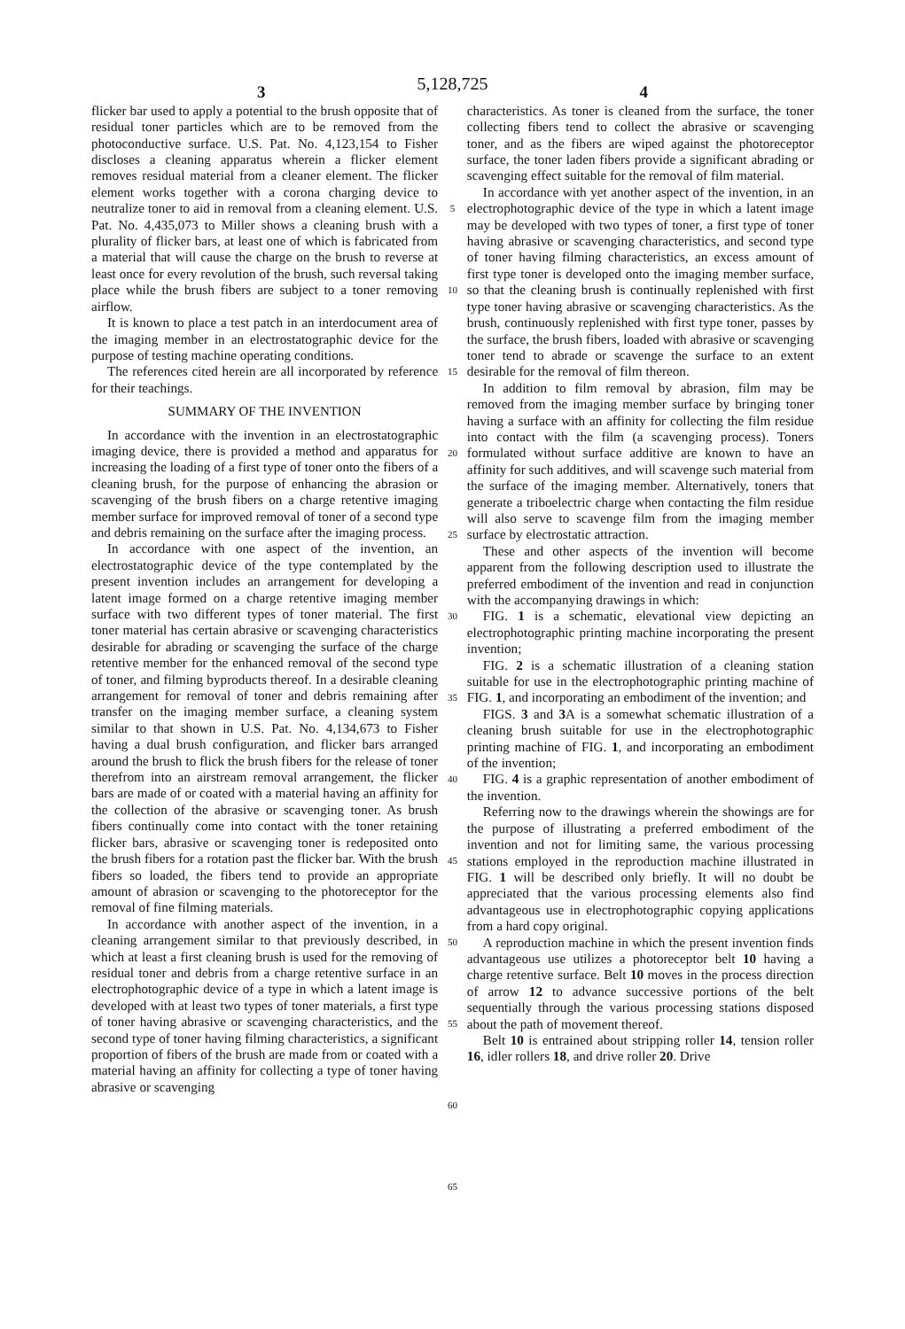5,128,725
3 4
flicker bar used to apply a potential to the brush opposite that of residual toner particles which are to be removed from the photoconductive surface. U.S. Pat. No. 4,123,154 to Fisher discloses a cleaning apparatus wherein a flicker element removes residual material from a cleaner element. The flicker element works together with a corona charging device to neutralize toner to aid in removal from a cleaning element. U.S. Pat. No. 4,435,073 to Miller shows a cleaning brush with a plurality of flicker bars, at least one of which is fabricated from a material that will cause the charge on the brush to reverse at least once for every revolution of the brush, such reversal taking place while the brush fibers are subject to a toner removing airflow.
It is known to place a test patch in an interdocument area of the imaging member in an electrostatographic device for the purpose of testing machine operating conditions.
The references cited herein are all incorporated by reference for their teachings.
SUMMARY OF THE INVENTION
In accordance with the invention in an electrostatographic imaging device, there is provided a method and apparatus for increasing the loading of a first type of toner onto the fibers of a cleaning brush, for the purpose of enhancing the abrasion or scavenging of the brush fibers on a charge retentive imaging member surface for improved removal of toner of a second type and debris remaining on the surface after the imaging process.
In accordance with one aspect of the invention, an electrostatographic device of the type contemplated by the present invention includes an arrangement for developing a latent image formed on a charge retentive imaging member surface with two different types of toner material. The first toner material has certain abrasive or scavenging characteristics desirable for abrading or scavenging the surface of the charge retentive member for the enhanced removal of the second type of toner, and filming byproducts thereof. In a desirable cleaning arrangement for removal of toner and debris remaining after transfer on the imaging member surface, a cleaning system similar to that shown in U.S. Pat. No. 4,134,673 to Fisher having a dual brush configuration, and flicker bars arranged around the brush to flick the brush fibers for the release of toner therefrom into an airstream removal arrangement, the flicker bars are made of or coated with a material having an affinity for the collection of the abrasive or scavenging toner. As brush fibers continually come into contact with the toner retaining flicker bars, abrasive or scavenging toner is redeposited onto the brush fibers for a rotation past the flicker bar. With the brush fibers so loaded, the fibers tend to provide an appropriate amount of abrasion or scavenging to the photoreceptor for the removal of fine filming materials.
In accordance with another aspect of the invention, in a cleaning arrangement similar to that previously described, in which at least a first cleaning brush is used for the removing of residual toner and debris from a charge retentive surface in an electrophotographic device of a type in which a latent image is developed with at least two types of toner materials, a first type of toner having abrasive or scavenging characteristics, and the second type of toner having filming characteristics, a significant proportion of fibers of the brush are made from or coated with a material having an affinity for collecting a type of toner having abrasive or scavenging
5
10
15
20
25
30
35
40
45
50
55
60
65
characteristics. As toner is cleaned from the surface, the toner collecting fibers tend to collect the abrasive or scavenging toner, and as the fibers are wiped against the photoreceptor surface, the toner laden fibers provide a significant abrading or scavenging effect suitable for the removal of film material.
In accordance with yet another aspect of the invention, in an electrophotographic device of the type in which a latent image may be developed with two types of toner, a first type of toner having abrasive or scavenging characteristics, and second type of toner having filming characteristics, an excess amount of first type toner is developed onto the imaging member surface, so that the cleaning brush is continually replenished with first type toner having abrasive or scavenging characteristics. As the brush, continuously replenished with first type toner, passes by the surface, the brush fibers, loaded with abrasive or scavenging toner tend to abrade or scavenge the surface to an extent desirable for the removal of film thereon.
In addition to film removal by abrasion, film may be removed from the imaging member surface by bringing toner having a surface with an affinity for collecting the film residue into contact with the film (a scavenging process). Toners formulated without surface additive are known to have an affinity for such additives, and will scavenge such material from the surface of the imaging member. Alternatively, toners that generate a triboelectric charge when contacting the film residue will also serve to scavenge film from the imaging member surface by electrostatic attraction.
These and other aspects of the invention will become apparent from the following description used to illustrate the preferred embodiment of the invention and read in conjunction with the accompanying drawings in which:
FIG. 1 is a schematic, elevational view depicting an electrophotographic printing machine incorporating the present invention;
FIG. 2 is a schematic illustration of a cleaning station suitable for use in the electrophotographic printing machine of FIG. 1, and incorporating an embodiment of the invention; and
FIGS. 3 and 3 A is a somewhat schematic illustration of a cleaning brush suitable for use in the electrophotographic printing machine of FIG. 1, and incorporating an embodiment of the invention;
FIG. 4 is a graphic representation of another embodiment of the invention.
Referring now to the drawings wherein the showings are for the purpose of illustrating a preferred embodiment of the invention and not for limiting same, the various processing stations employed in the reproduction machine illustrated in FIG. 1 will be described only briefly. It will no doubt be appreciated that the various processing elements also find advantageous use in electrophotographic copying applications from a hard copy original.
A reproduction machine in which the present invention finds advantageous use utilizes a photoreceptor belt 10 having a charge retentive surface. Belt 10 moves in the process direction of arrow 12 to advance successive portions of the belt sequentially through the various processing stations disposed about the path of movement thereof.
Belt 10 is entrained about stripping roller 14, tension roller 16, idler rollers 18, and drive roller 20. Drive